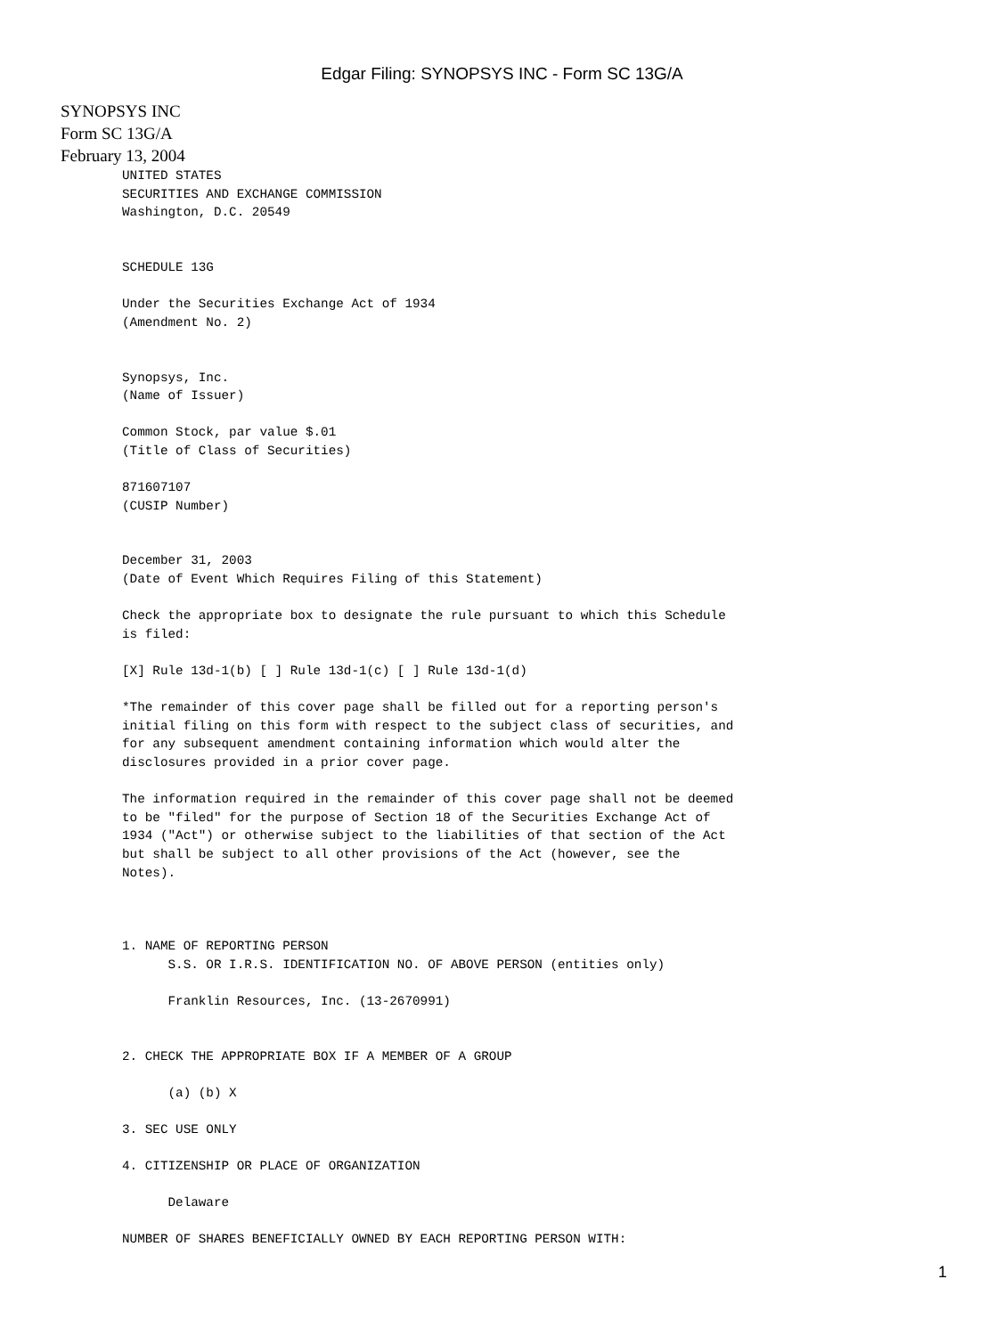Edgar Filing: SYNOPSYS INC - Form SC 13G/A
SYNOPSYS INC
Form SC 13G/A
February 13, 2004
UNITED STATES
SECURITIES AND EXCHANGE COMMISSION
Washington, D.C. 20549


SCHEDULE 13G

Under the Securities Exchange Act of 1934
(Amendment No. 2)


Synopsys, Inc.
(Name of Issuer)

Common Stock, par value $.01
(Title of Class of Securities)

871607107
(CUSIP Number)


December 31, 2003
(Date of Event Which Requires Filing of this Statement)

Check the appropriate box to designate the rule pursuant to which this Schedule
is filed:

[X] Rule 13d-1(b) [ ] Rule 13d-1(c) [ ] Rule 13d-1(d)

*The remainder of this cover page shall be filled out for a reporting person's
initial filing on this form with respect to the subject class of securities, and
for any subsequent amendment containing information which would alter the
disclosures provided in a prior cover page.

The information required in the remainder of this cover page shall not be deemed
to be "filed" for the purpose of Section 18 of the Securities Exchange Act of
1934 ("Act") or otherwise subject to the liabilities of that section of the Act
but shall be subject to all other provisions of the Act (however, see the
Notes).



1. NAME OF REPORTING PERSON
      S.S. OR I.R.S. IDENTIFICATION NO. OF ABOVE PERSON (entities only)

      Franklin Resources, Inc. (13-2670991)


2. CHECK THE APPROPRIATE BOX IF A MEMBER OF A GROUP

      (a) (b) X

3. SEC USE ONLY

4. CITIZENSHIP OR PLACE OF ORGANIZATION

      Delaware

NUMBER OF SHARES BENEFICIALLY OWNED BY EACH REPORTING PERSON WITH:
1